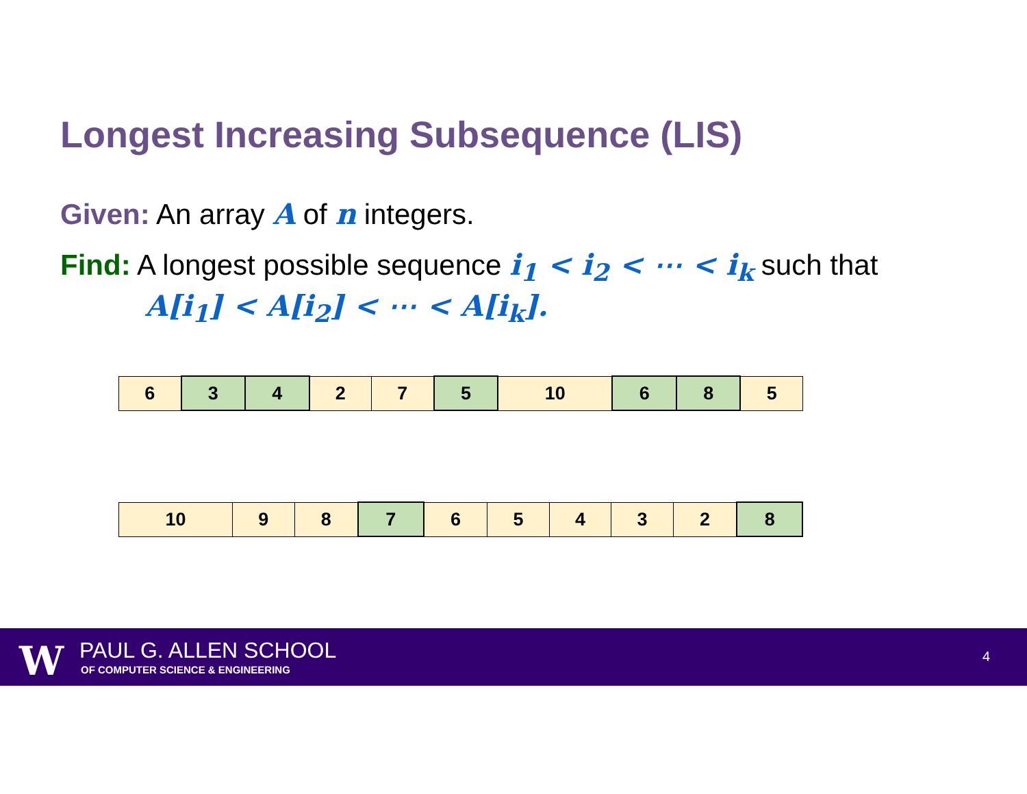Longest Increasing Subsequence (LIS)
Given: An array A of n integers.
Find: A longest possible sequence i<sub>1</sub> < i<sub>2</sub> < ⋯ < i<sub>k</sub> such that
A[i<sub>1</sub>] < A[i<sub>2</sub>] < ⋯ < A[i<sub>k</sub>].
| 6 | 3 | 4 | 2 | 7 | 5 | 10 | 6 | 8 | 5 |
| 10 | 9 | 8 | 7 | 6 | 5 | 4 | 3 | 2 | 8 |
W PAUL G. ALLEN SCHOOL
OF COMPUTER SCIENCE & ENGINEERING
4